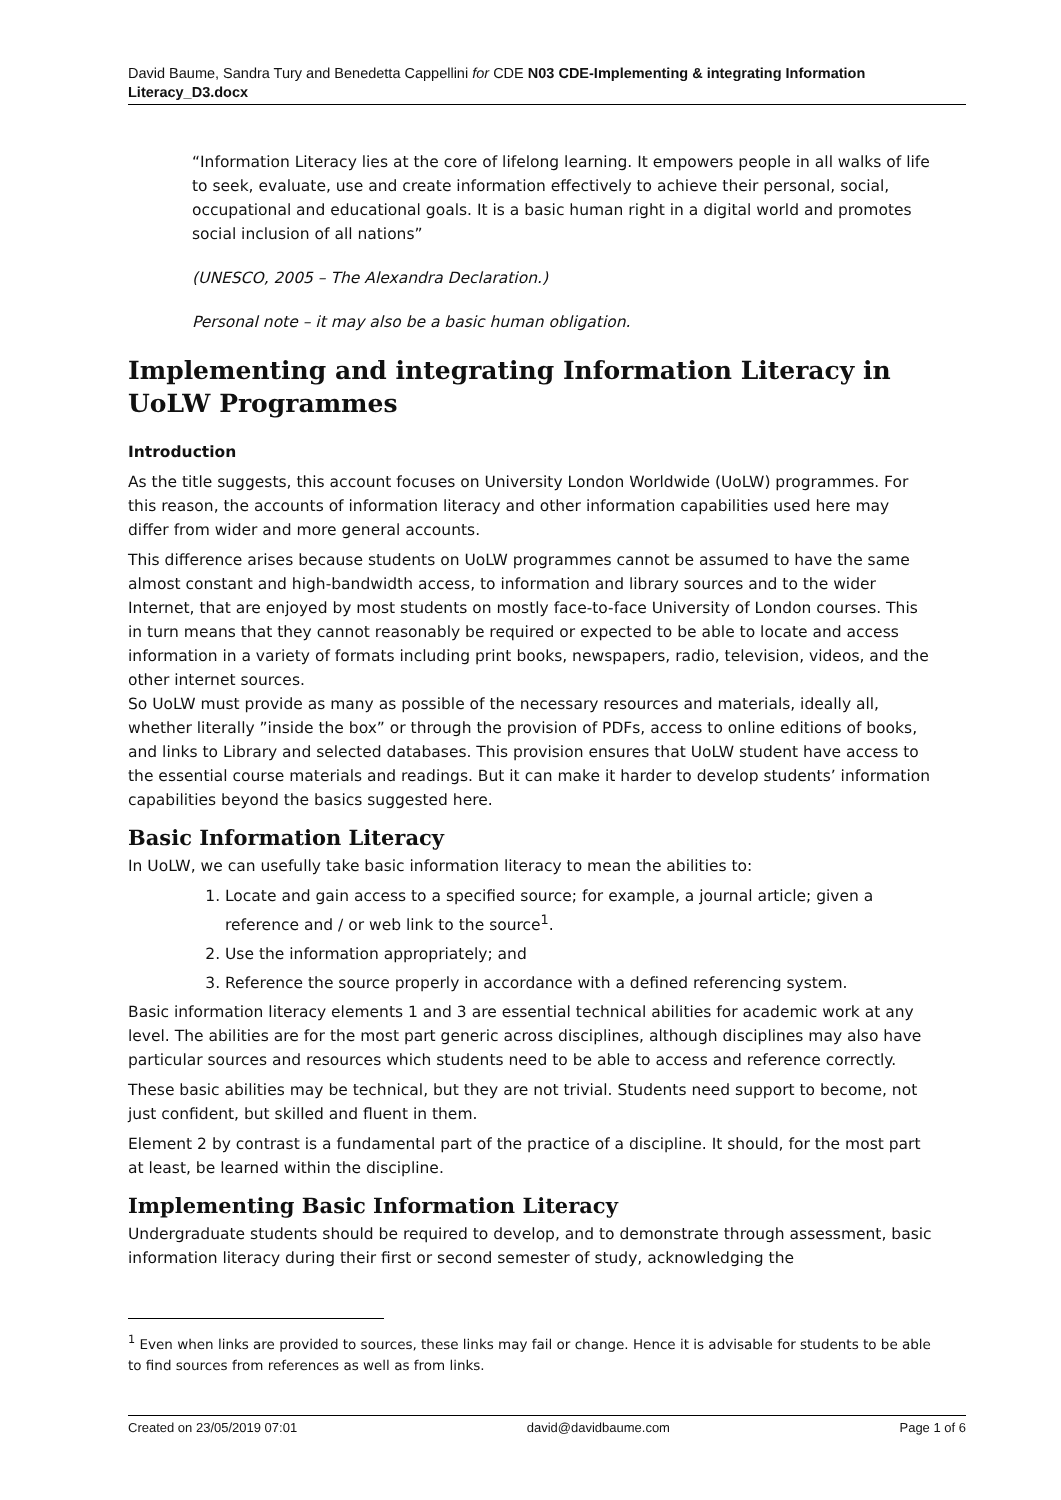David Baume, Sandra Tury and Benedetta Cappellini for CDE N03 CDE-Implementing & integrating Information Literacy_D3.docx
“Information Literacy lies at the core of lifelong learning. It empowers people in all walks of life to seek, evaluate, use and create information effectively to achieve their personal, social, occupational and educational goals. It is a basic human right in a digital world and promotes social inclusion of all nations”
(UNESCO, 2005 – The Alexandra Declaration.)
Personal note – it may also be a basic human obligation.
Implementing and integrating Information Literacy in UoLW Programmes
Introduction
As the title suggests, this account focuses on University London Worldwide (UoLW) programmes. For this reason, the accounts of information literacy and other information capabilities used here may differ from wider and more general accounts.
This difference arises because students on UoLW programmes cannot be assumed to have the same almost constant and high-bandwidth access, to information and library sources and to the wider Internet, that are enjoyed by most students on mostly face-to-face University of London courses. This in turn means that they cannot reasonably be required or expected to be able to locate and access information in a variety of formats including print books, newspapers, radio, television, videos, and the other internet sources.
So UoLW must provide as many as possible of the necessary resources and materials, ideally all, whether literally ”inside the box” or through the provision of PDFs, access to online editions of books, and links to Library and selected databases. This provision ensures that UoLW student have access to the essential course materials and readings. But it can make it harder to develop students’ information capabilities beyond the basics suggested here.
Basic Information Literacy
In UoLW, we can usefully take basic information literacy to mean the abilities to:
1. Locate and gain access to a specified source; for example, a journal article; given a reference and / or web link to the source<sup>1</sup>.
2. Use the information appropriately; and
3. Reference the source properly in accordance with a defined referencing system.
Basic information literacy elements 1 and 3 are essential technical abilities for academic work at any level. The abilities are for the most part generic across disciplines, although disciplines may also have particular sources and resources which students need to be able to access and reference correctly.
These basic abilities may be technical, but they are not trivial. Students need support to become, not just confident, but skilled and fluent in them.
Element 2 by contrast is a fundamental part of the practice of a discipline. It should, for the most part at least, be learned within the discipline.
Implementing Basic Information Literacy
Undergraduate students should be required to develop, and to demonstrate through assessment, basic information literacy during their first or second semester of study, acknowledging the
<sup>1</sup> Even when links are provided to sources, these links may fail or change. Hence it is advisable for students to be able to find sources from references as well as from links.
Created on 23/05/2019 07:01 david@davidbaume.com Page 1 of 6